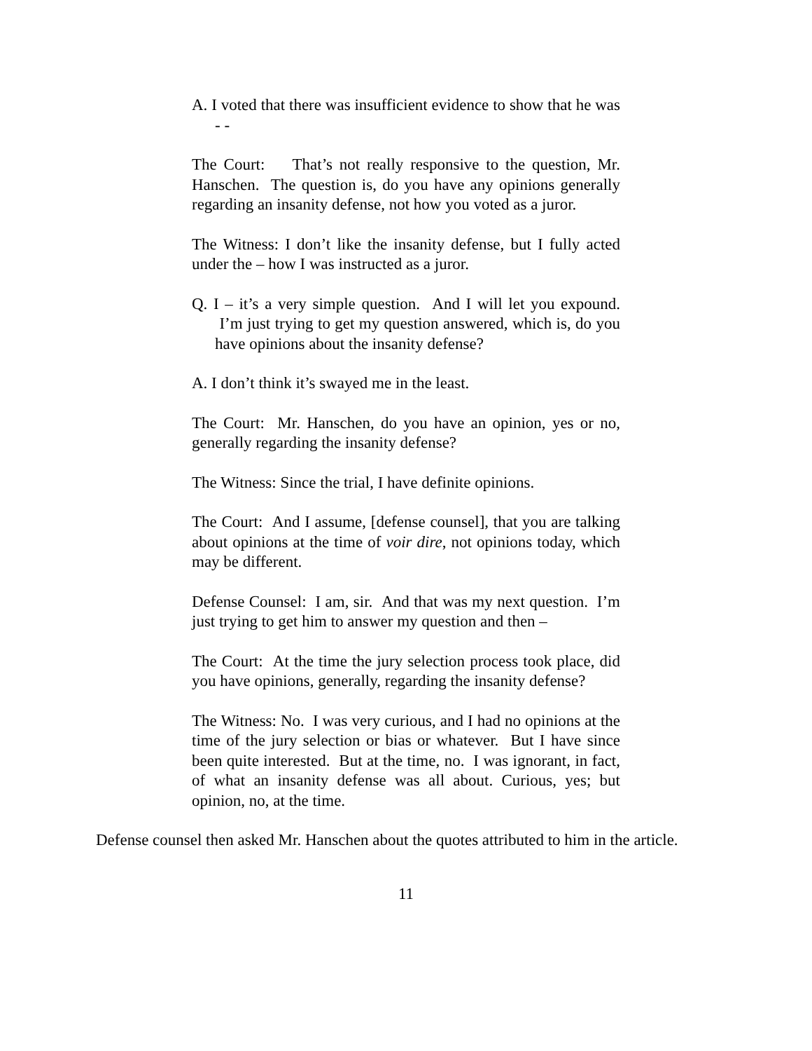A. I voted that there was insufficient evidence to show that he was - -
The Court: That’s not really responsive to the question, Mr. Hanschen. The question is, do you have any opinions generally regarding an insanity defense, not how you voted as a juror.
The Witness: I don’t like the insanity defense, but I fully acted under the – how I was instructed as a juror.
Q. I – it’s a very simple question. And I will let you expound. I’m just trying to get my question answered, which is, do you have opinions about the insanity defense?
A. I don’t think it’s swayed me in the least.
The Court: Mr. Hanschen, do you have an opinion, yes or no, generally regarding the insanity defense?
The Witness: Since the trial, I have definite opinions.
The Court: And I assume, [defense counsel], that you are talking about opinions at the time of voir dire, not opinions today, which may be different.
Defense Counsel: I am, sir. And that was my next question. I’m just trying to get him to answer my question and then –
The Court: At the time the jury selection process took place, did you have opinions, generally, regarding the insanity defense?
The Witness: No. I was very curious, and I had no opinions at the time of the jury selection or bias or whatever. But I have since been quite interested. But at the time, no. I was ignorant, in fact, of what an insanity defense was all about. Curious, yes; but opinion, no, at the time.
Defense counsel then asked Mr. Hanschen about the quotes attributed to him in the article.
11